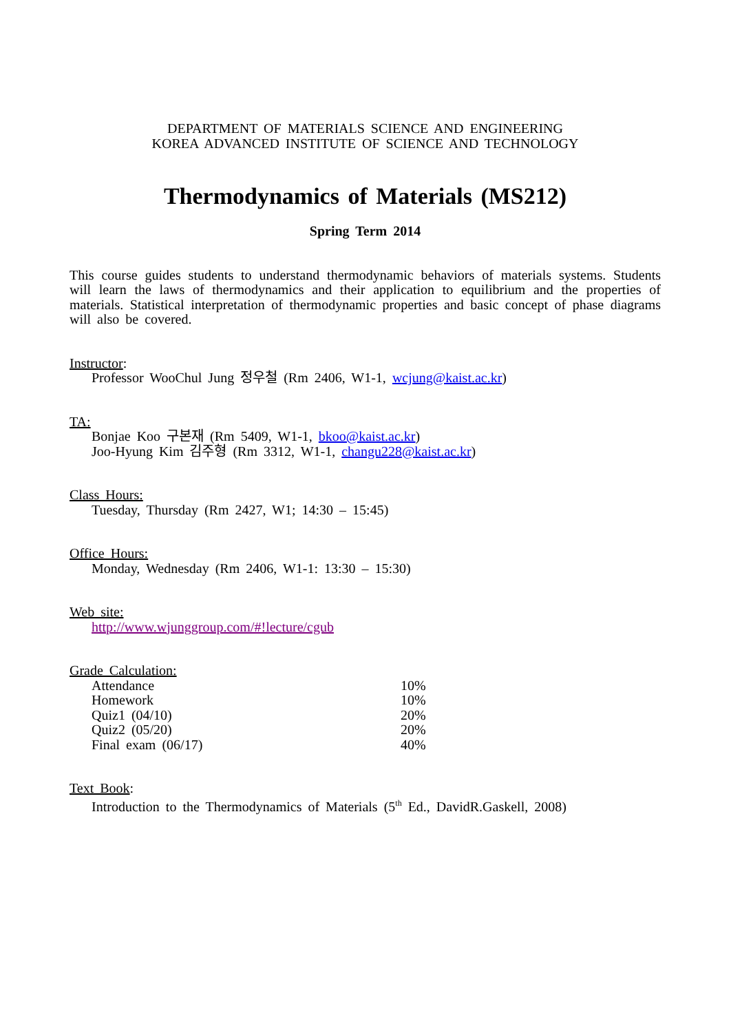DEPARTMENT OF MATERIALS SCIENCE AND ENGINEERING
KOREA ADVANCED INSTITUTE OF SCIENCE AND TECHNOLOGY
Thermodynamics of Materials (MS212)
Spring Term 2014
This course guides students to understand thermodynamic behaviors of materials systems. Students will learn the laws of thermodynamics and their application to equilibrium and the properties of materials. Statistical interpretation of thermodynamic properties and basic concept of phase diagrams will also be covered.
Instructor:
Professor WooChul Jung 정우철 (Rm 2406, W1-1, wcjung@kaist.ac.kr)
TA:
Bonjae Koo 구본재 (Rm 5409, W1-1, bkoo@kaist.ac.kr)
Joo-Hyung Kim 김주형 (Rm 3312, W1-1, changu228@kaist.ac.kr)
Class Hours:
Tuesday, Thursday (Rm 2427, W1; 14:30 – 15:45)
Office Hours:
Monday, Wednesday (Rm 2406, W1-1: 13:30 – 15:30)
Web site:
http://www.wjunggroup.com/#!lecture/cgub
Grade Calculation:
| Attendance | 10% |
| Homework | 10% |
| Quiz1 (04/10) | 20% |
| Quiz2 (05/20) | 20% |
| Final exam (06/17) | 40% |
Text Book:
Introduction to the Thermodynamics of Materials (5<sup>th</sup> Ed., DavidR.Gaskell, 2008)